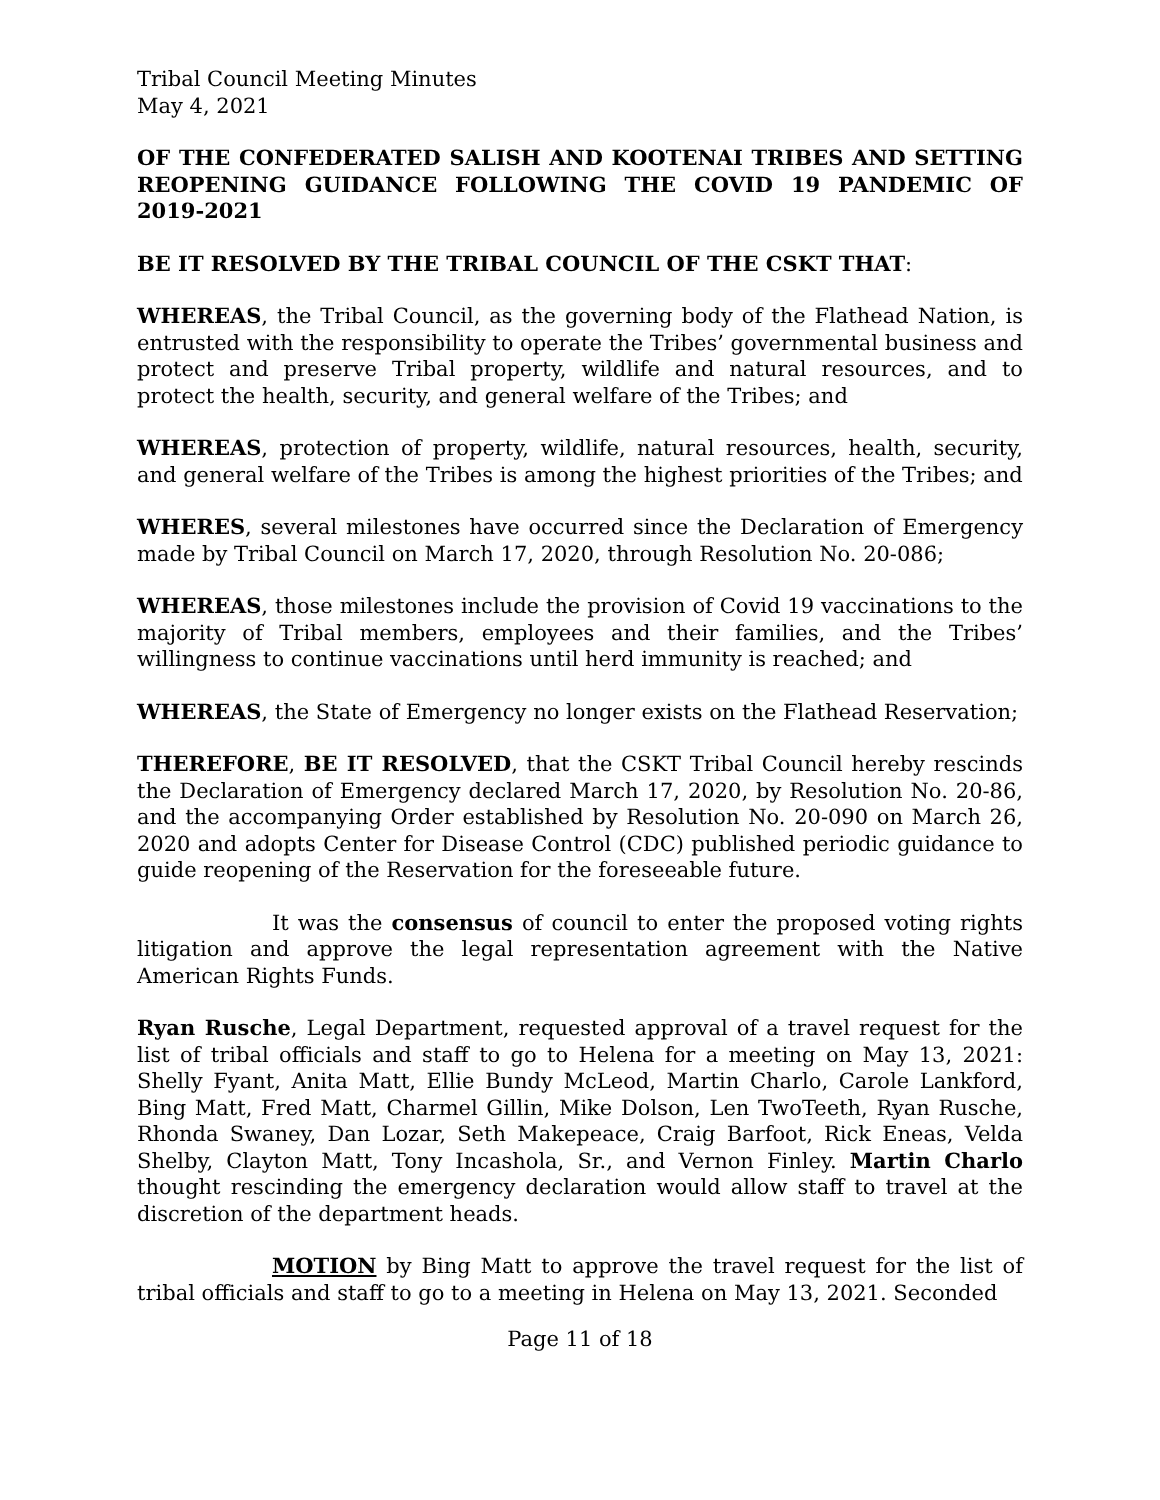Tribal Council Meeting Minutes
May 4, 2021
OF THE CONFEDERATED SALISH AND KOOTENAI TRIBES AND SETTING REOPENING GUIDANCE FOLLOWING THE COVID 19 PANDEMIC OF 2019-2021
BE IT RESOLVED BY THE TRIBAL COUNCIL OF THE CSKT THAT:
WHEREAS, the Tribal Council, as the governing body of the Flathead Nation, is entrusted with the responsibility to operate the Tribes’ governmental business and protect and preserve Tribal property, wildlife and natural resources, and to protect the health, security, and general welfare of the Tribes; and
WHEREAS, protection of property, wildlife, natural resources, health, security, and general welfare of the Tribes is among the highest priorities of the Tribes; and
WHERES, several milestones have occurred since the Declaration of Emergency made by Tribal Council on March 17, 2020, through Resolution No. 20-086;
WHEREAS, those milestones include the provision of Covid 19 vaccinations to the majority of Tribal members, employees and their families, and the Tribes’ willingness to continue vaccinations until herd immunity is reached; and
WHEREAS, the State of Emergency no longer exists on the Flathead Reservation;
THEREFORE, BE IT RESOLVED, that the CSKT Tribal Council hereby rescinds the Declaration of Emergency declared March 17, 2020, by Resolution No. 20-86, and the accompanying Order established by Resolution No. 20-090 on March 26, 2020 and adopts Center for Disease Control (CDC) published periodic guidance to guide reopening of the Reservation for the foreseeable future.
It was the consensus of council to enter the proposed voting rights litigation and approve the legal representation agreement with the Native American Rights Funds.
Ryan Rusche, Legal Department, requested approval of a travel request for the list of tribal officials and staff to go to Helena for a meeting on May 13, 2021: Shelly Fyant, Anita Matt, Ellie Bundy McLeod, Martin Charlo, Carole Lankford, Bing Matt, Fred Matt, Charmel Gillin, Mike Dolson, Len TwoTeeth, Ryan Rusche, Rhonda Swaney, Dan Lozar, Seth Makepeace, Craig Barfoot, Rick Eneas, Velda Shelby, Clayton Matt, Tony Incashola, Sr., and Vernon Finley. Martin Charlo thought rescinding the emergency declaration would allow staff to travel at the discretion of the department heads.
MOTION by Bing Matt to approve the travel request for the list of tribal officials and staff to go to a meeting in Helena on May 13, 2021. Seconded
Page 11 of 18